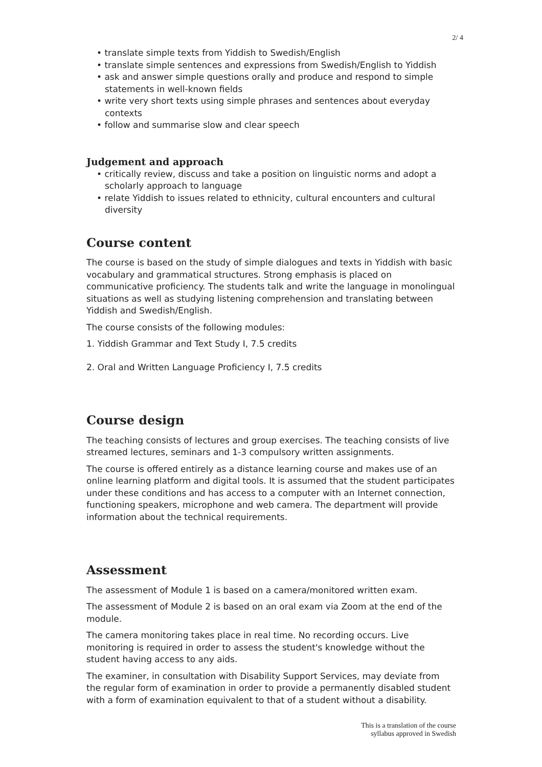2/ 4
• translate simple texts from Yiddish to Swedish/English
• translate simple sentences and expressions from Swedish/English to Yiddish
• ask and answer simple questions orally and produce and respond to simple statements in well-known fields
• write very short texts using simple phrases and sentences about everyday contexts
• follow and summarise slow and clear speech
Judgement and approach
• critically review, discuss and take a position on linguistic norms and adopt a scholarly approach to language
• relate Yiddish to issues related to ethnicity, cultural encounters and cultural diversity
Course content
The course is based on the study of simple dialogues and texts in Yiddish with basic vocabulary and grammatical structures. Strong emphasis is placed on communicative proficiency. The students talk and write the language in monolingual situations as well as studying listening comprehension and translating between Yiddish and Swedish/English.
The course consists of the following modules:
1. Yiddish Grammar and Text Study I, 7.5 credits
2. Oral and Written Language Proficiency I, 7.5 credits
Course design
The teaching consists of lectures and group exercises. The teaching consists of live streamed lectures, seminars and 1-3 compulsory written assignments.
The course is offered entirely as a distance learning course and makes use of an online learning platform and digital tools. It is assumed that the student participates under these conditions and has access to a computer with an Internet connection, functioning speakers, microphone and web camera. The department will provide information about the technical requirements.
Assessment
The assessment of Module 1 is based on a camera/monitored written exam.
The assessment of Module 2 is based on an oral exam via Zoom at the end of the module.
The camera monitoring takes place in real time. No recording occurs. Live monitoring is required in order to assess the student's knowledge without the student having access to any aids.
The examiner, in consultation with Disability Support Services, may deviate from the regular form of examination in order to provide a permanently disabled student with a form of examination equivalent to that of a student without a disability.
This is a translation of the course
syllabus approved in Swedish